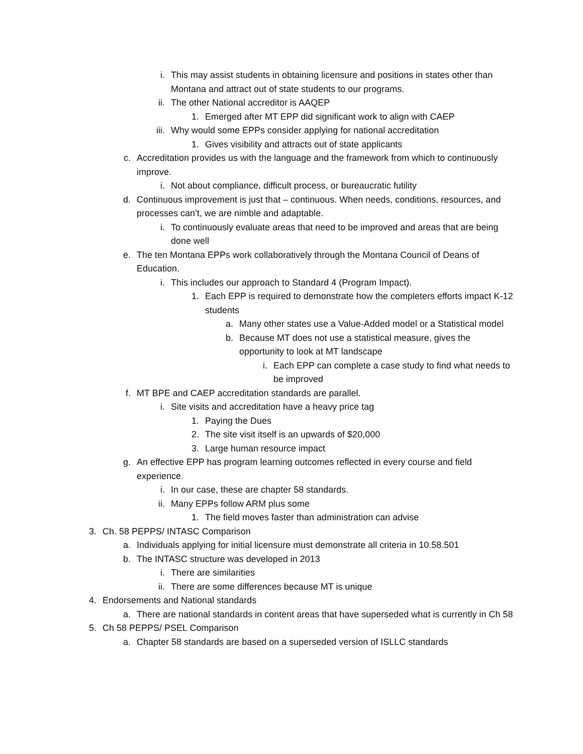i. This may assist students in obtaining licensure and positions in states other than Montana and attract out of state students to our programs.
ii. The other National accreditor is AAQEP
1. Emerged after MT EPP did significant work to align with CAEP
iii. Why would some EPPs consider applying for national accreditation
1. Gives visibility and attracts out of state applicants
c. Accreditation provides us with the language and the framework from which to continuously improve.
i. Not about compliance, difficult process, or bureaucratic futility
d. Continuous improvement is just that – continuous. When needs, conditions, resources, and processes can’t, we are nimble and adaptable.
i. To continuously evaluate areas that need to be improved and areas that are being done well
e. The ten Montana EPPs work collaboratively through the Montana Council of Deans of Education.
i. This includes our approach to Standard 4 (Program Impact).
1. Each EPP is required to demonstrate how the completers efforts impact K-12 students
a. Many other states use a Value-Added model or a Statistical model
b. Because MT does not use a statistical measure, gives the opportunity to look at MT landscape
i. Each EPP can complete a case study to find what needs to be improved
f. MT BPE and CAEP accreditation standards are parallel.
i. Site visits and accreditation have a heavy price tag
1. Paying the Dues
2. The site visit itself is an upwards of $20,000
3. Large human resource impact
g. An effective EPP has program learning outcomes reflected in every course and field experience.
i. In our case, these are chapter 58 standards.
ii. Many EPPs follow ARM plus some
1. The field moves faster than administration can advise
3. Ch. 58 PEPPS/ INTASC Comparison
a. Individuals applying for initial licensure must demonstrate all criteria in 10.58.501
b. The INTASC structure was developed in 2013
i. There are similarities
ii. There are some differences because MT is unique
4. Endorsements and National standards
a. There are national standards in content areas that have superseded what is currently in Ch 58
5. Ch 58 PEPPS/ PSEL Comparison
a. Chapter 58 standards are based on a superseded version of ISLLC standards